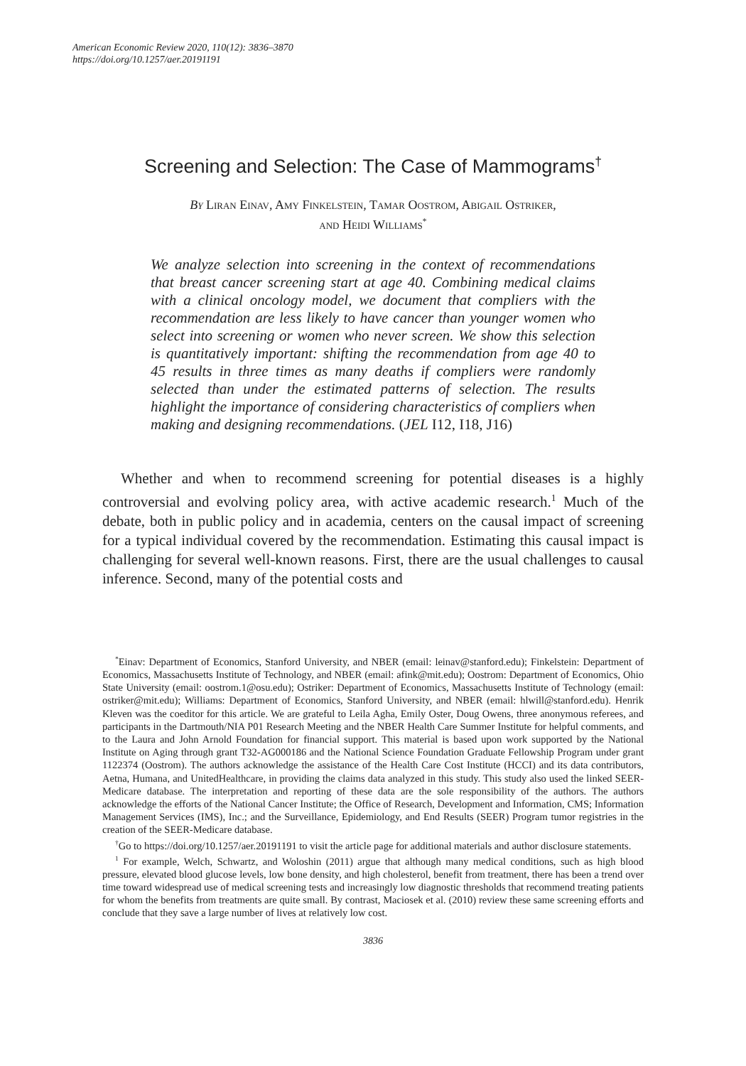American Economic Review 2020, 110(12): 3836–3870
https://doi.org/10.1257/aer.20191191
Screening and Selection: The Case of Mammograms<sup>†</sup>
By Liran Einav, Amy Finkelstein, Tamar Oostrom, Abigail Ostriker,
and Heidi Williams<sup>*</sup>
We analyze selection into screening in the context of recommendations that breast cancer screening start at age 40. Combining medical claims with a clinical oncology model, we document that compliers with the recommendation are less likely to have cancer than younger women who select into screening or women who never screen. We show this selection is quantitatively important: shifting the recommendation from age 40 to 45 results in three times as many deaths if compliers were randomly selected than under the estimated patterns of selection. The results highlight the importance of considering characteristics of compliers when making and designing recommendations. (JEL I12, I18, J16)
Whether and when to recommend screening for potential diseases is a highly controversial and evolving policy area, with active academic research.<sup>1</sup> Much of the debate, both in public policy and in academia, centers on the causal impact of screening for a typical individual covered by the recommendation. Estimating this causal impact is challenging for several well-known reasons. First, there are the usual challenges to causal inference. Second, many of the potential costs and
<sup>*</sup> Einav: Department of Economics, Stanford University, and NBER (email: leinav@stanford.edu); Finkelstein: Department of Economics, Massachusetts Institute of Technology, and NBER (email: afink@mit.edu); Oostrom: Department of Economics, Ohio State University (email: oostrom.1@osu.edu); Ostriker: Department of Economics, Massachusetts Institute of Technology (email: ostriker@mit.edu); Williams: Department of Economics, Stanford University, and NBER (email: hlwill@stanford.edu). Henrik Kleven was the coeditor for this article. We are grateful to Leila Agha, Emily Oster, Doug Owens, three anonymous referees, and participants in the Dartmouth/NIA P01 Research Meeting and the NBER Health Care Summer Institute for helpful comments, and to the Laura and John Arnold Foundation for financial support. This material is based upon work supported by the National Institute on Aging through grant T32-AG000186 and the National Science Foundation Graduate Fellowship Program under grant 1122374 (Oostrom). The authors acknowledge the assistance of the Health Care Cost Institute (HCCI) and its data contributors, Aetna, Humana, and UnitedHealthcare, in providing the claims data analyzed in this study. This study also used the linked SEER-Medicare database. The interpretation and reporting of these data are the sole responsibility of the authors. The authors acknowledge the efforts of the National Cancer Institute; the Office of Research, Development and Information, CMS; Information Management Services (IMS), Inc.; and the Surveillance, Epidemiology, and End Results (SEER) Program tumor registries in the creation of the SEER-Medicare database.
<sup>†</sup> Go to https://doi.org/10.1257/aer.20191191 to visit the article page for additional materials and author disclosure statements.
<sup>1</sup> For example, Welch, Schwartz, and Woloshin (2011) argue that although many medical conditions, such as high blood pressure, elevated blood glucose levels, low bone density, and high cholesterol, benefit from treatment, there has been a trend over time toward widespread use of medical screening tests and increasingly low diagnostic thresholds that recommend treating patients for whom the benefits from treatments are quite small. By contrast, Maciosek et al. (2010) review these same screening efforts and conclude that they save a large number of lives at relatively low cost.
3836